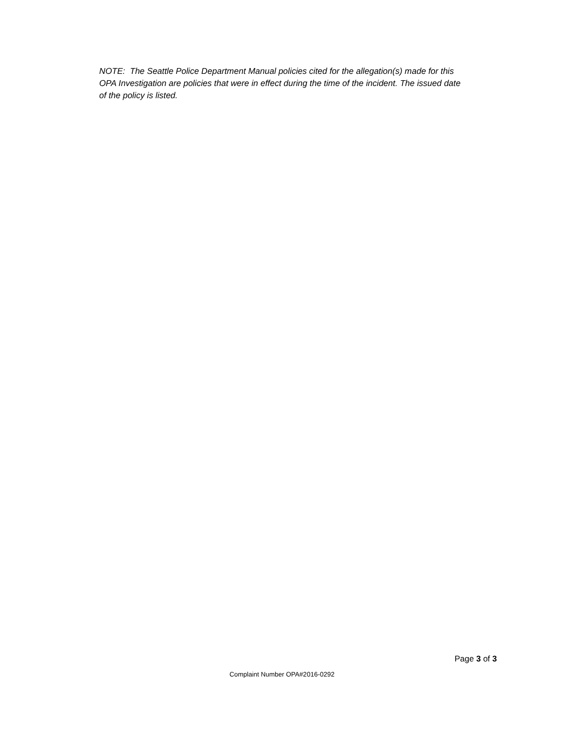NOTE: The Seattle Police Department Manual policies cited for the allegation(s) made for this OPA Investigation are policies that were in effect during the time of the incident. The issued date of the policy is listed.
Page 3 of 3
Complaint Number OPA#2016-0292